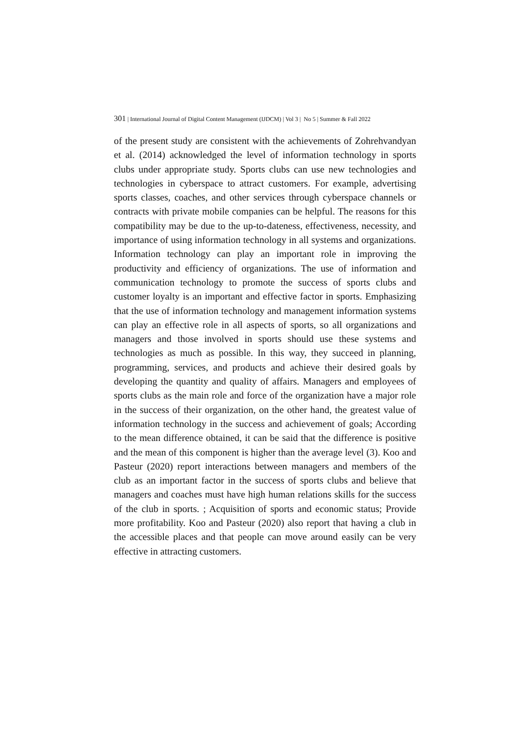301 | International Journal of Digital Content Management (IJDCM) | Vol 3 | No 5 | Summer & Fall 2022
of the present study are consistent with the achievements of Zohrehvandyan et al. (2014) acknowledged the level of information technology in sports clubs under appropriate study. Sports clubs can use new technologies and technologies in cyberspace to attract customers. For example, advertising sports classes, coaches, and other services through cyberspace channels or contracts with private mobile companies can be helpful. The reasons for this compatibility may be due to the up-to-dateness, effectiveness, necessity, and importance of using information technology in all systems and organizations. Information technology can play an important role in improving the productivity and efficiency of organizations. The use of information and communication technology to promote the success of sports clubs and customer loyalty is an important and effective factor in sports. Emphasizing that the use of information technology and management information systems can play an effective role in all aspects of sports, so all organizations and managers and those involved in sports should use these systems and technologies as much as possible. In this way, they succeed in planning, programming, services, and products and achieve their desired goals by developing the quantity and quality of affairs. Managers and employees of sports clubs as the main role and force of the organization have a major role in the success of their organization, on the other hand, the greatest value of information technology in the success and achievement of goals; According to the mean difference obtained, it can be said that the difference is positive and the mean of this component is higher than the average level (3). Koo and Pasteur (2020) report interactions between managers and members of the club as an important factor in the success of sports clubs and believe that managers and coaches must have high human relations skills for the success of the club in sports. ; Acquisition of sports and economic status; Provide more profitability. Koo and Pasteur (2020) also report that having a club in the accessible places and that people can move around easily can be very effective in attracting customers.